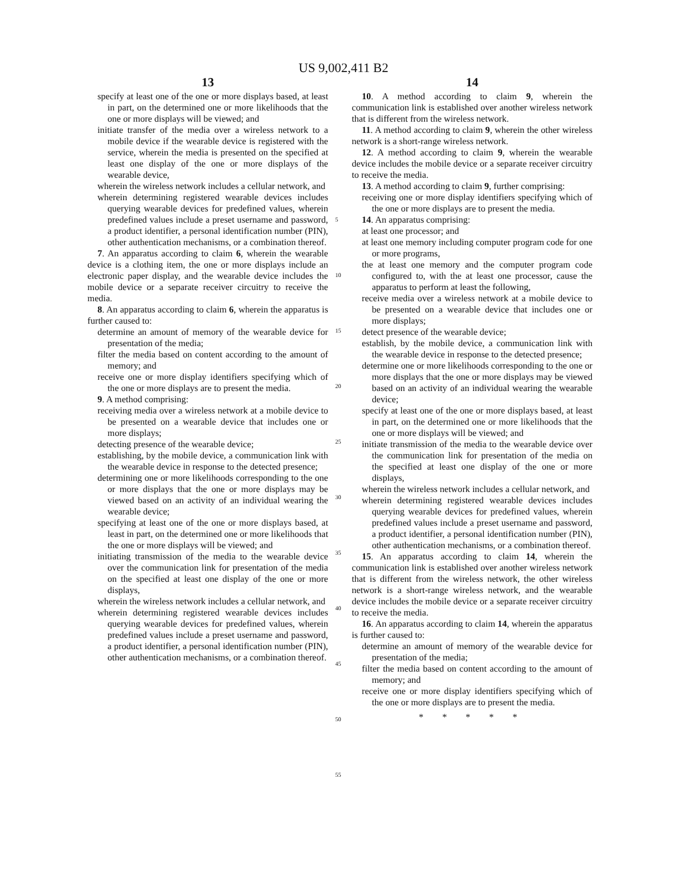US 9,002,411 B2
13
specify at least one of the one or more displays based, at least in part, on the determined one or more likelihoods that the one or more displays will be viewed; and
initiate transfer of the media over a wireless network to a mobile device if the wearable device is registered with the service, wherein the media is presented on the specified at least one display of the one or more displays of the wearable device,
wherein the wireless network includes a cellular network, and
wherein determining registered wearable devices includes querying wearable devices for predefined values, wherein predefined values include a preset username and password, a product identifier, a personal identification number (PIN), other authentication mechanisms, or a combination thereof.
7. An apparatus according to claim 6, wherein the wearable device is a clothing item, the one or more displays include an electronic paper display, and the wearable device includes the mobile device or a separate receiver circuitry to receive the media.
8. An apparatus according to claim 6, wherein the apparatus is further caused to:
determine an amount of memory of the wearable device for presentation of the media;
filter the media based on content according to the amount of memory; and
receive one or more display identifiers specifying which of the one or more displays are to present the media.
9. A method comprising:
receiving media over a wireless network at a mobile device to be presented on a wearable device that includes one or more displays;
detecting presence of the wearable device;
establishing, by the mobile device, a communication link with the wearable device in response to the detected presence;
determining one or more likelihoods corresponding to the one or more displays that the one or more displays may be viewed based on an activity of an individual wearing the wearable device;
specifying at least one of the one or more displays based, at least in part, on the determined one or more likelihoods that the one or more displays will be viewed; and
initiating transmission of the media to the wearable device over the communication link for presentation of the media on the specified at least one display of the one or more displays,
wherein the wireless network includes a cellular network, and
wherein determining registered wearable devices includes querying wearable devices for predefined values, wherein predefined values include a preset username and password, a product identifier, a personal identification number (PIN), other authentication mechanisms, or a combination thereof.
5
10
15
20
25
30
35
40
45
50
55
14
10. A method according to claim 9, wherein the communication link is established over another wireless network that is different from the wireless network.
11. A method according to claim 9, wherein the other wireless network is a short-range wireless network.
12. A method according to claim 9, wherein the wearable device includes the mobile device or a separate receiver circuitry to receive the media.
13. A method according to claim 9, further comprising:
receiving one or more display identifiers specifying which of the one or more displays are to present the media.
14. An apparatus comprising:
at least one processor; and
at least one memory including computer program code for one or more programs,
the at least one memory and the computer program code configured to, with the at least one processor, cause the apparatus to perform at least the following,
receive media over a wireless network at a mobile device to be presented on a wearable device that includes one or more displays;
detect presence of the wearable device;
establish, by the mobile device, a communication link with the wearable device in response to the detected presence;
determine one or more likelihoods corresponding to the one or more displays that the one or more displays may be viewed based on an activity of an individual wearing the wearable device;
specify at least one of the one or more displays based, at least in part, on the determined one or more likelihoods that the one or more displays will be viewed; and
initiate transmission of the media to the wearable device over the communication link for presentation of the media on the specified at least one display of the one or more displays,
wherein the wireless network includes a cellular network, and
wherein determining registered wearable devices includes querying wearable devices for predefined values, wherein predefined values include a preset username and password, a product identifier, a personal identification number (PIN), other authentication mechanisms, or a combination thereof.
15. An apparatus according to claim 14, wherein the communication link is established over another wireless network that is different from the wireless network, the other wireless network is a short-range wireless network, and the wearable device includes the mobile device or a separate receiver circuitry to receive the media.
16. An apparatus according to claim 14, wherein the apparatus is further caused to:
determine an amount of memory of the wearable device for presentation of the media;
filter the media based on content according to the amount of memory; and
receive one or more display identifiers specifying which of the one or more displays are to present the media.
* * * * *